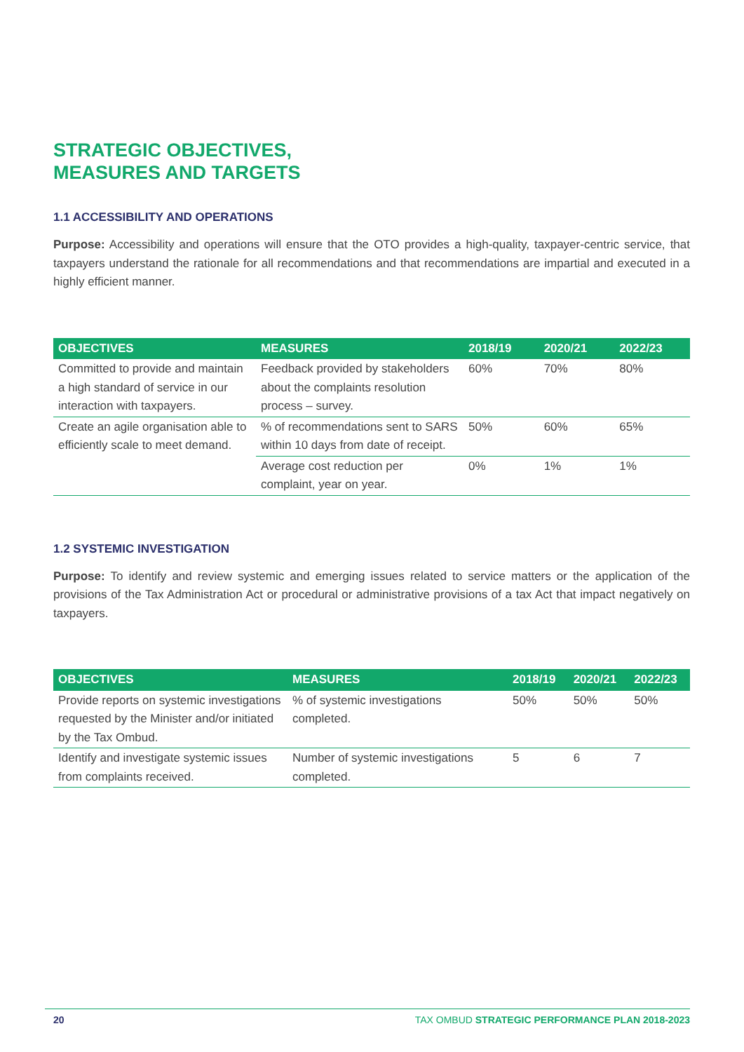STRATEGIC OBJECTIVES,
MEASURES AND TARGETS
1.1 ACCESSIBILITY AND OPERATIONS
Purpose: Accessibility and operations will ensure that the OTO provides a high-quality, taxpayer-centric service, that taxpayers understand the rationale for all recommendations and that recommendations are impartial and executed in a highly efficient manner.
| OBJECTIVES | MEASURES | 2018/19 | 2020/21 | 2022/23 |
| --- | --- | --- | --- | --- |
| Committed to provide and maintain a high standard of service in our interaction with taxpayers. | Feedback provided by stakeholders about the complaints resolution process – survey. | 60% | 70% | 80% |
| Create an agile organisation able to efficiently scale to meet demand. | % of recommendations sent to SARS within 10 days from date of receipt. | 50% | 60% | 65% |
| | Average cost reduction per complaint, year on year. | 0% | 1% | 1% |
1.2 SYSTEMIC INVESTIGATION
Purpose: To identify and review systemic and emerging issues related to service matters or the application of the provisions of the Tax Administration Act or procedural or administrative provisions of a tax Act that impact negatively on taxpayers.
| OBJECTIVES | MEASURES | 2018/19 | 2020/21 | 2022/23 |
| --- | --- | --- | --- | --- |
| Provide reports on systemic investigations requested by the Minister and/or initiated by the Tax Ombud. | % of systemic investigations completed. | 50% | 50% | 50% |
| Identify and investigate systemic issues from complaints received. | Number of systemic investigations completed. | 5 | 6 | 7 |
20 TAX OMBUD STRATEGIC PERFORMANCE PLAN 2018-2023